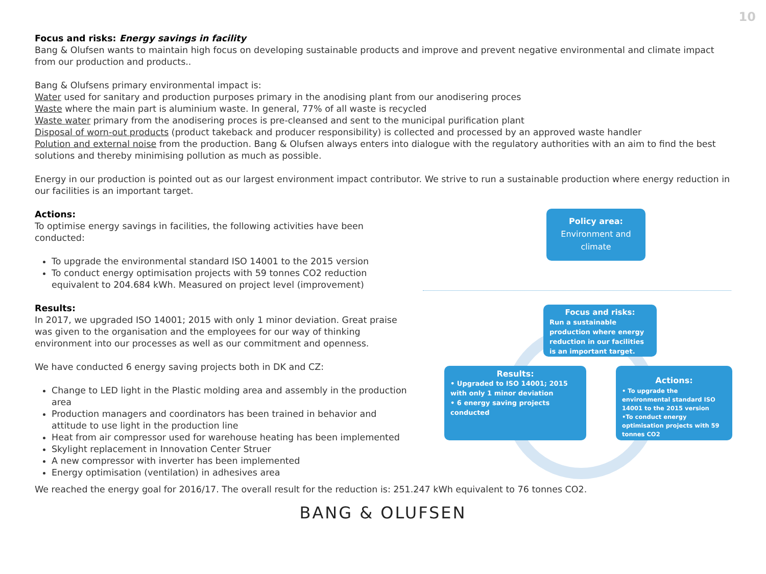10
Focus and risks: Energy savings in facility
Bang & Olufsen wants to maintain high focus on developing sustainable products and improve and prevent negative environmental and climate impact from our production and products..
Bang & Olufsens primary environmental impact is:
Water used for sanitary and production purposes primary in the anodising plant from our anodisering proces
Waste where the main part is aluminium waste. In general, 77% of all waste is recycled
Waste water primary from the anodisering proces is pre-cleansed and sent to the municipal purification plant
Disposal of worn-out products (product takeback and producer responsibility) is collected and processed by an approved waste handler
Polution and external noise from the production. Bang & Olufsen always enters into dialogue with the regulatory authorities with an aim to find the best solutions and thereby minimising pollution as much as possible.
Energy in our production is pointed out as our largest environment impact contributor. We strive to run a sustainable production where energy reduction in our facilities is an important target.
Actions:
To optimise energy savings in facilities, the following activities have been conducted:
To upgrade the environmental standard ISO 14001 to the 2015 version
To conduct energy optimisation projects with 59 tonnes CO2 reduction equivalent to 204.684 kWh. Measured on project level (improvement)
Results:
In 2017, we upgraded ISO 14001; 2015 with only 1 minor deviation. Great praise was given to the organisation and the employees for our way of thinking environment into our processes as well as our commitment and openness.
We have conducted 6 energy saving projects both in DK and CZ:
Change to LED light in the Plastic molding area and assembly in the production area
Production managers and coordinators has been trained in behavior and attitude to use light in the production line
Heat from air compressor used for warehouse heating has been implemented
Skylight replacement in Innovation Center Struer
A new compressor with inverter has been implemented
Energy optimisation (ventilation) in adhesives area
Policy area:
Environment and climate
Focus and risks:
Run a sustainable production where energy reduction in our facilities is an important target.
Results:
• Upgraded to ISO 14001; 2015 with only 1 minor deviation
• 6 energy saving projects conducted
Actions:
• To upgrade the environmental standard ISO 14001 to the 2015 version
•To conduct energy optimisation projects with 59 tonnes CO2
We reached the energy goal for 2016/17. The overall result for the reduction is: 251.247 kWh equivalent to 76 tonnes CO2.
BANG & OLUFSEN